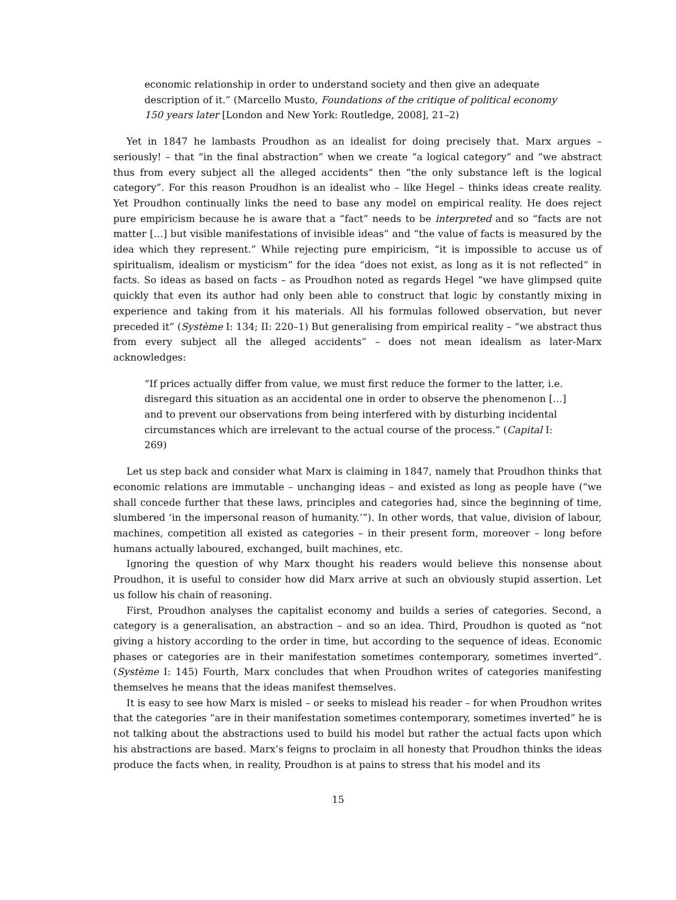economic relationship in order to understand society and then give an adequate description of it.” (Marcello Musto, Foundations of the critique of political economy 150 years later [London and New York: Routledge, 2008], 21–2)
Yet in 1847 he lambasts Proudhon as an idealist for doing precisely that. Marx argues – seriously! – that “in the final abstraction” when we create “a logical category” and “we abstract thus from every subject all the alleged accidents” then “the only substance left is the logical category”. For this reason Proudhon is an idealist who – like Hegel – thinks ideas create reality. Yet Proudhon continually links the need to base any model on empirical reality. He does reject pure empiricism because he is aware that a “fact” needs to be interpreted and so “facts are not matter […] but visible manifestations of invisible ideas” and “the value of facts is measured by the idea which they represent.” While rejecting pure empiricism, “it is impossible to accuse us of spiritualism, idealism or mysticism” for the idea “does not exist, as long as it is not reflected” in facts. So ideas as based on facts – as Proudhon noted as regards Hegel “we have glimpsed quite quickly that even its author had only been able to construct that logic by constantly mixing in experience and taking from it his materials. All his formulas followed observation, but never preceded it” (Système I: 134; II: 220–1) But generalising from empirical reality – “we abstract thus from every subject all the alleged accidents” – does not mean idealism as later-Marx acknowledges:
“If prices actually differ from value, we must first reduce the former to the latter, i.e. disregard this situation as an accidental one in order to observe the phenomenon […] and to prevent our observations from being interfered with by disturbing incidental circumstances which are irrelevant to the actual course of the process.” (Capital I: 269)
Let us step back and consider what Marx is claiming in 1847, namely that Proudhon thinks that economic relations are immutable – unchanging ideas – and existed as long as people have (“we shall concede further that these laws, principles and categories had, since the beginning of time, slumbered ‘in the impersonal reason of humanity.’”). In other words, that value, division of labour, machines, competition all existed as categories – in their present form, moreover – long before humans actually laboured, exchanged, built machines, etc.
Ignoring the question of why Marx thought his readers would believe this nonsense about Proudhon, it is useful to consider how did Marx arrive at such an obviously stupid assertion. Let us follow his chain of reasoning.
First, Proudhon analyses the capitalist economy and builds a series of categories. Second, a category is a generalisation, an abstraction – and so an idea. Third, Proudhon is quoted as “not giving a history according to the order in time, but according to the sequence of ideas. Economic phases or categories are in their manifestation sometimes contemporary, sometimes inverted”. (Système I: 145) Fourth, Marx concludes that when Proudhon writes of categories manifesting themselves he means that the ideas manifest themselves.
It is easy to see how Marx is misled – or seeks to mislead his reader – for when Proudhon writes that the categories “are in their manifestation sometimes contemporary, sometimes inverted” he is not talking about the abstractions used to build his model but rather the actual facts upon which his abstractions are based. Marx’s feigns to proclaim in all honesty that Proudhon thinks the ideas produce the facts when, in reality, Proudhon is at pains to stress that his model and its
15